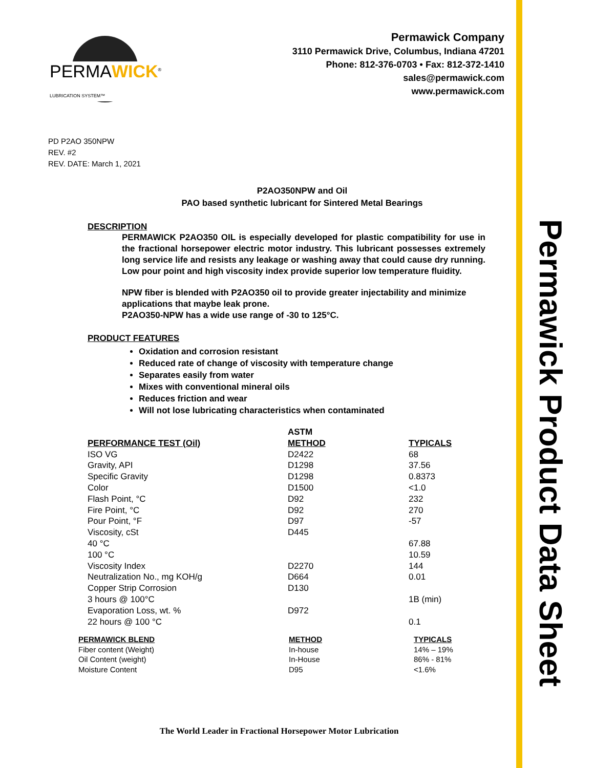Permawick Product Data Sheet
PERMAWICK<sup>®</sup>
LUBRICATION SYSTEM™
Permawick Company
3110 Permawick Drive, Columbus, Indiana 47201
Phone: 812-376-0703 • Fax: 812-372-1410
sales@permawick.com
www.permawick.com
PD P2AO 350NPW
REV. #2
REV. DATE: March 1, 2021
P2AO350NPW and Oil
PAO based synthetic lubricant for Sintered Metal Bearings
DESCRIPTION
PERMAWICK P2AO350 OIL is especially developed for plastic compatibility for use in the fractional horsepower electric motor industry. This lubricant possesses extremely long service life and resists any leakage or washing away that could cause dry running. Low pour point and high viscosity index provide superior low temperature fluidity.
NPW fiber is blended with P2AO350 oil to provide greater injectability and minimize applications that maybe leak prone.
P2AO350-NPW has a wide use range of -30 to 125°C.
PRODUCT FEATURES
Oxidation and corrosion resistant
Reduced rate of change of viscosity with temperature change
Separates easily from water
Mixes with conventional mineral oils
Reduces friction and wear
Will not lose lubricating characteristics when contaminated
| | ASTM | |
| --- | --- | --- |
| PERFORMANCE TEST (Oil) | METHOD | TYPICALS |
| ISO VG | D2422 | 68 |
| Gravity, API | D1298 | 37.56 |
| Specific Gravity | D1298 | 0.8373 |
| Color | D1500 | <1.0 |
| Flash Point, °C | D92 | 232 |
| Fire Point, °C | D92 | 270 |
| Pour Point, °F | D97 | -57 |
| Viscosity, cSt | D445 | |
| 40 °C | | 67.88 |
| 100 °C | | 10.59 |
| Viscosity Index | D2270 | 144 |
| Neutralization No., mg KOH/g | D664 | 0.01 |
| Copper Strip Corrosion | D130 | |
| 3 hours @ 100°C | | 1B (min) |
| Evaporation Loss, wt. % | D972 | |
| 22 hours @ 100 °C | | 0.1 |
| PERMAWICK BLEND | METHOD | TYPICALS |
| --- | --- | --- |
| Fiber content (Weight) | In-house | 14% – 19% |
| Oil Content (weight) | In-House | 86% - 81% |
| Moisture Content | D95 | <1.6% |
The World Leader in Fractional Horsepower Motor Lubrication